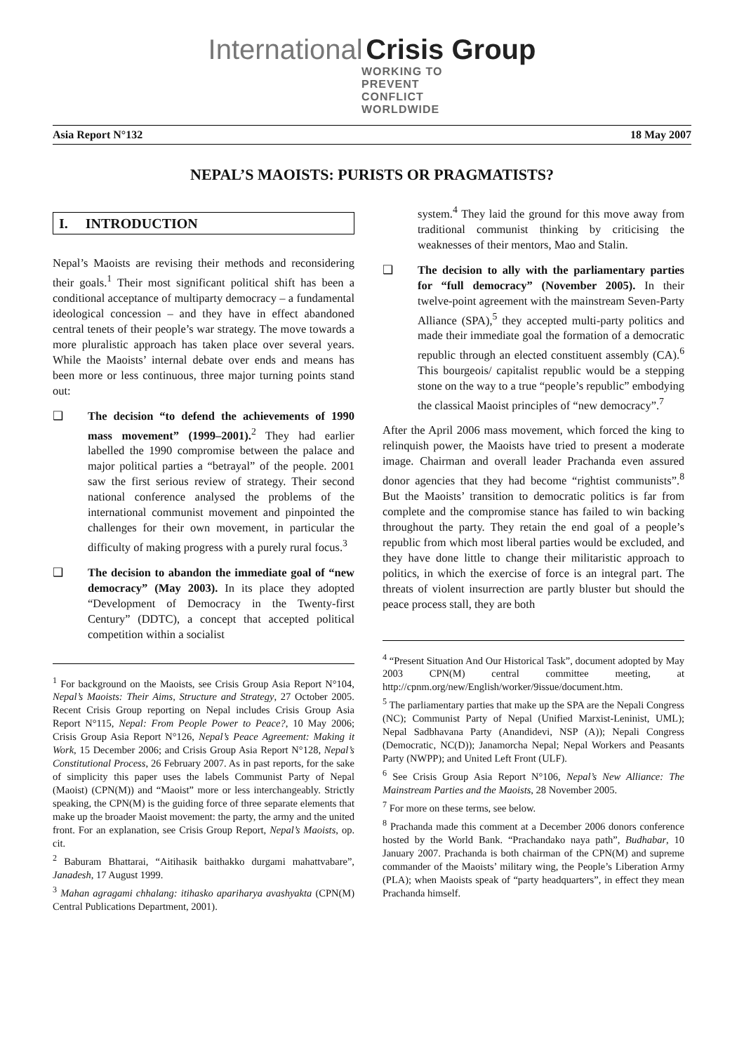International Crisis Group
WORKING TO PREVENT
CONFLICT WORLDWIDE
Asia Report N°132 18 May 2007
NEPAL’S MAOISTS: PURISTS OR PRAGMATISTS?
I. INTRODUCTION
Nepal’s Maoists are revising their methods and reconsidering their goals.<sup>1</sup> Their most significant political shift has been a conditional acceptance of multiparty democracy – a fundamental ideological concession – and they have in effect abandoned central tenets of their people’s war strategy. The move towards a more pluralistic approach has taken place over several years. While the Maoists’ internal debate over ends and means has been more or less continuous, three major turning points stand out:
❑ The decision “to defend the achievements of 1990 mass movement” (1999–2001).<sup>2</sup> They had earlier labelled the 1990 compromise between the palace and major political parties a “betrayal” of the people. 2001 saw the first serious review of strategy. Their second national conference analysed the problems of the international communist movement and pinpointed the challenges for their own movement, in particular the difficulty of making progress with a purely rural focus.<sup>3</sup>
❑ The decision to abandon the immediate goal of “new democracy” (May 2003). In its place they adopted “Development of Democracy in the Twenty-first Century” (DDTC), a concept that accepted political competition within a socialist
<sup>1</sup> For background on the Maoists, see Crisis Group Asia Report N°104, Nepal’s Maoists: Their Aims, Structure and Strategy, 27 October 2005. Recent Crisis Group reporting on Nepal includes Crisis Group Asia Report N°115, Nepal: From People Power to Peace?, 10 May 2006; Crisis Group Asia Report N°126, Nepal’s Peace Agreement: Making it Work, 15 December 2006; and Crisis Group Asia Report N°128, Nepal’s Constitutional Process, 26 February 2007. As in past reports, for the sake of simplicity this paper uses the labels Communist Party of Nepal (Maoist) (CPN(M)) and “Maoist” more or less interchangeably. Strictly speaking, the CPN(M) is the guiding force of three separate elements that make up the broader Maoist movement: the party, the army and the united front. For an explanation, see Crisis Group Report, Nepal’s Maoists, op. cit.
<sup>2</sup> Baburam Bhattarai, “Aitihasik baithakko durgami mahattvabare”, Janadesh, 17 August 1999.
<sup>3</sup> Mahan agragami chhalang: itihasko apariharya avashyakta (CPN(M) Central Publications Department, 2001).
system.<sup>4</sup> They laid the ground for this move away from traditional communist thinking by criticising the weaknesses of their mentors, Mao and Stalin.
❑ The decision to ally with the parliamentary parties for “full democracy” (November 2005). In their twelve-point agreement with the mainstream Seven-Party Alliance (SPA),<sup>5</sup> they accepted multi-party politics and made their immediate goal the formation of a democratic republic through an elected constituent assembly (CA).<sup>6</sup> This bourgeois/ capitalist republic would be a stepping stone on the way to a true “people’s republic” embodying the classical Maoist principles of “new democracy”.<sup>7</sup>
After the April 2006 mass movement, which forced the king to relinquish power, the Maoists have tried to present a moderate image. Chairman and overall leader Prachanda even assured donor agencies that they had become “rightist communists”.<sup>8</sup> But the Maoists’ transition to democratic politics is far from complete and the compromise stance has failed to win backing throughout the party. They retain the end goal of a people’s republic from which most liberal parties would be excluded, and they have done little to change their militaristic approach to politics, in which the exercise of force is an integral part. The threats of violent insurrection are partly bluster but should the peace process stall, they are both
<sup>4</sup> “Present Situation And Our Historical Task”, document adopted by May 2003 CPN(M) central committee meeting, at http://cpnm.org/new/English/worker/9issue/document.htm.
<sup>5</sup> The parliamentary parties that make up the SPA are the Nepali Congress (NC); Communist Party of Nepal (Unified Marxist-Leninist, UML); Nepal Sadbhavana Party (Anandidevi, NSP (A)); Nepali Congress (Democratic, NC(D)); Janamorcha Nepal; Nepal Workers and Peasants Party (NWPP); and United Left Front (ULF).
<sup>6</sup> See Crisis Group Asia Report N°106, Nepal’s New Alliance: The Mainstream Parties and the Maoists, 28 November 2005.
<sup>7</sup> For more on these terms, see below.
<sup>8</sup> Prachanda made this comment at a December 2006 donors conference hosted by the World Bank. “Prachandako naya path”, Budhabar, 10 January 2007. Prachanda is both chairman of the CPN(M) and supreme commander of the Maoists’ military wing, the People’s Liberation Army (PLA); when Maoists speak of “party headquarters”, in effect they mean Prachanda himself.